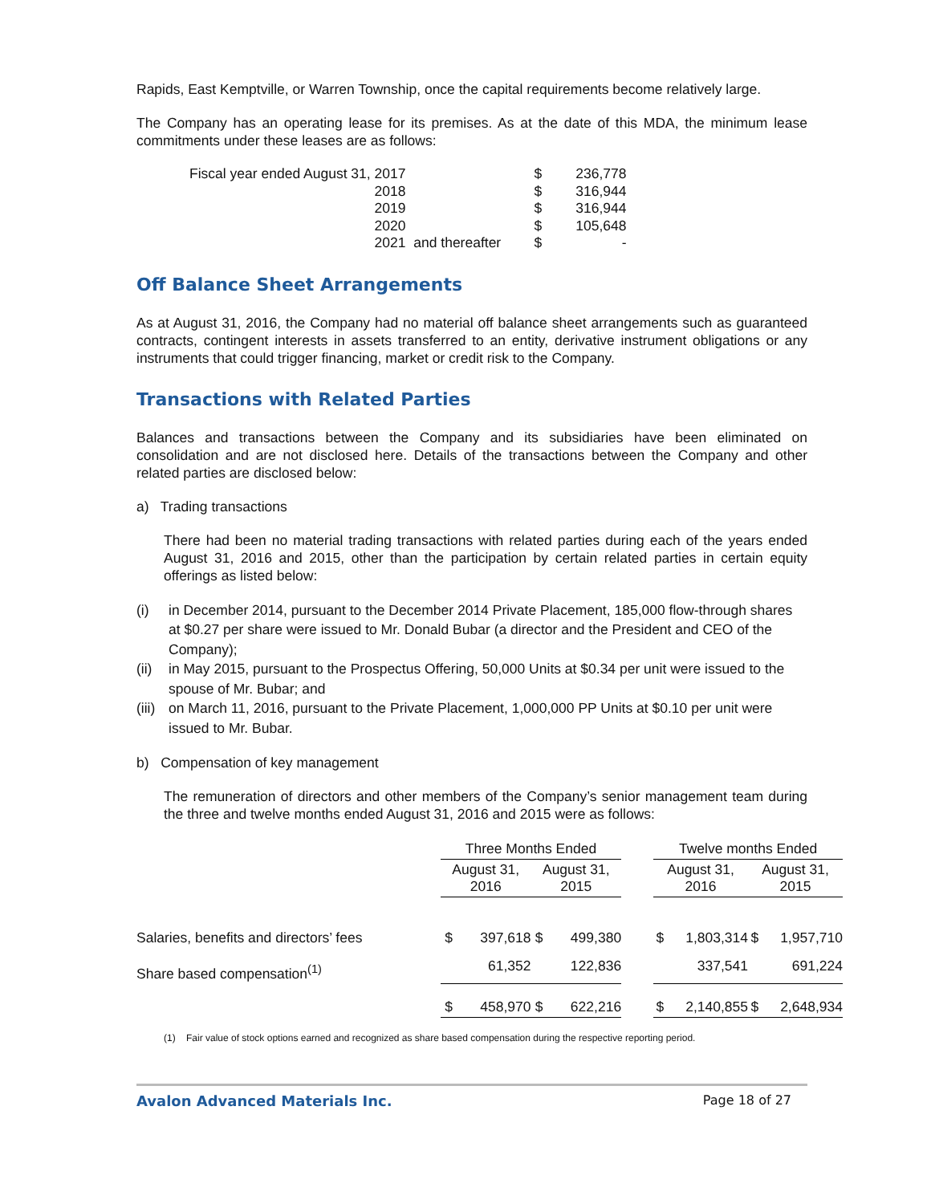Rapids, East Kemptville, or Warren Township, once the capital requirements become relatively large.
The Company has an operating lease for its premises. As at the date of this MDA, the minimum lease commitments under these leases are as follows:
| Fiscal year ended August 31, 2017 | | $ | 236,778 |
| 2018 | | $ | 316,944 |
| 2019 | | $ | 316,944 |
| 2020 | | $ | 105,648 |
| 2021 | and thereafter | $ | - |
Off Balance Sheet Arrangements
As at August 31, 2016, the Company had no material off balance sheet arrangements such as guaranteed contracts, contingent interests in assets transferred to an entity, derivative instrument obligations or any instruments that could trigger financing, market or credit risk to the Company.
Transactions with Related Parties
Balances and transactions between the Company and its subsidiaries have been eliminated on consolidation and are not disclosed here. Details of the transactions between the Company and other related parties are disclosed below:
a) Trading transactions
There had been no material trading transactions with related parties during each of the years ended August 31, 2016 and 2015, other than the participation by certain related parties in certain equity offerings as listed below:
(i) in December 2014, pursuant to the December 2014 Private Placement, 185,000 flow-through shares at $0.27 per share were issued to Mr. Donald Bubar (a director and the President and CEO of the Company);
(ii) in May 2015, pursuant to the Prospectus Offering, 50,000 Units at $0.34 per unit were issued to the spouse of Mr. Bubar; and
(iii) on March 11, 2016, pursuant to the Private Placement, 1,000,000 PP Units at $0.10 per unit were issued to Mr. Bubar.
b) Compensation of key management
The remuneration of directors and other members of the Company’s senior management team during the three and twelve months ended August 31, 2016 and 2015 were as follows:
| | Three Months Ended | | | | | Twelve months Ended | | | |
| --- | --- | --- | --- | --- | --- | --- | --- | --- | --- |
| | August 31, 2016 | | August 31, 2015 | | | August 31, 2016 | | August 31, 2015 | |
| Salaries, benefits and directors’ fees | $ | 397,618 | $ | 499,380 | | $ | 1,803,314 | $ | 1,957,710 |
| Share based compensation<sup>(1)</sup> | | 61,352 | | 122,836 | | | 337,541 | | 691,224 |
| | $ | 458,970 | $ | 622,216 | | $ | 2,140,855 | $ | 2,648,934 |
(1) Fair value of stock options earned and recognized as share based compensation during the respective reporting period.
Avalon Advanced Materials Inc. Page 18 of 27